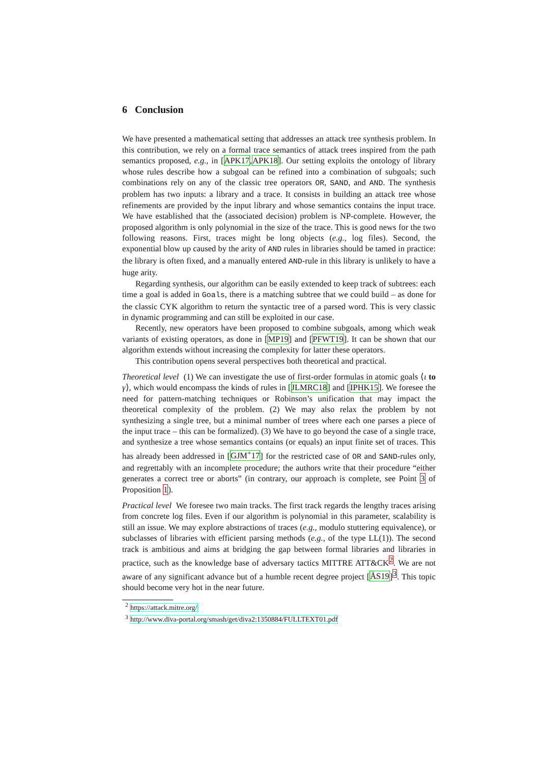6 Conclusion
We have presented a mathematical setting that addresses an attack tree synthesis problem. In this contribution, we rely on a formal trace semantics of attack trees inspired from the path semantics proposed, e.g., in [APK17,APK18]. Our setting exploits the ontology of library whose rules describe how a subgoal can be refined into a combination of subgoals; such combinations rely on any of the classic tree operators OR, SAND, and AND. The synthesis problem has two inputs: a library and a trace. It consists in building an attack tree whose refinements are provided by the input library and whose semantics contains the input trace. We have established that the (associated decision) problem is NP-complete. However, the proposed algorithm is only polynomial in the size of the trace. This is good news for the two following reasons. First, traces might be long objects (e.g., log files). Second, the exponential blow up caused by the arity of AND rules in libraries should be tamed in practice: the library is often fixed, and a manually entered AND-rule in this library is unlikely to have a huge arity.
Regarding synthesis, our algorithm can be easily extended to keep track of subtrees: each time a goal is added in Goals, there is a matching subtree that we could build – as done for the classic CYK algorithm to return the syntactic tree of a parsed word. This is very classic in dynamic programming and can still be exploited in our case.
Recently, new operators have been proposed to combine subgoals, among which weak variants of existing operators, as done in [MP19] and [PFWT19]. It can be shown that our algorithm extends without increasing the complexity for latter these operators.
This contribution opens several perspectives both theoretical and practical.
Theoretical level (1) We can investigate the use of first-order formulas in atomic goals ⟨ι to γ⟩, which would encompass the kinds of rules in [JLMRC18] and [IPHK15]. We foresee the need for pattern-matching techniques or Robinson’s unification that may impact the theoretical complexity of the problem. (2) We may also relax the problem by not synthesizing a single tree, but a minimal number of trees where each one parses a piece of the input trace – this can be formalized). (3) We have to go beyond the case of a single trace, and synthesize a tree whose semantics contains (or equals) an input finite set of traces. This has already been addressed in [GJM<sup>+</sup>17] for the restricted case of OR and SAND-rules only, and regrettably with an incomplete procedure; the authors write that their procedure “either generates a correct tree or aborts” (in contrary, our approach is complete, see Point 3 of Proposition 1).
Practical level We foresee two main tracks. The first track regards the lengthy traces arising from concrete log files. Even if our algorithm is polynomial in this parameter, scalability is still an issue. We may explore abstractions of traces (e.g., modulo stuttering equivalence), or subclasses of libraries with efficient parsing methods (e.g., of the type LL(1)). The second track is ambitious and aims at bridging the gap between formal libraries and libraries in practice, such as the knowledge base of adversary tactics MITTRE ATT&CK<sup>2</sup>. We are not aware of any significant advance but of a humble recent degree project [ÅS19]<sup>3</sup>. This topic should become very hot in the near future.
<sup>2</sup> https://attack.mitre.org/
<sup>3</sup> http://www.diva-portal.org/smash/get/diva2:1350884/FULLTEXT01.pdf